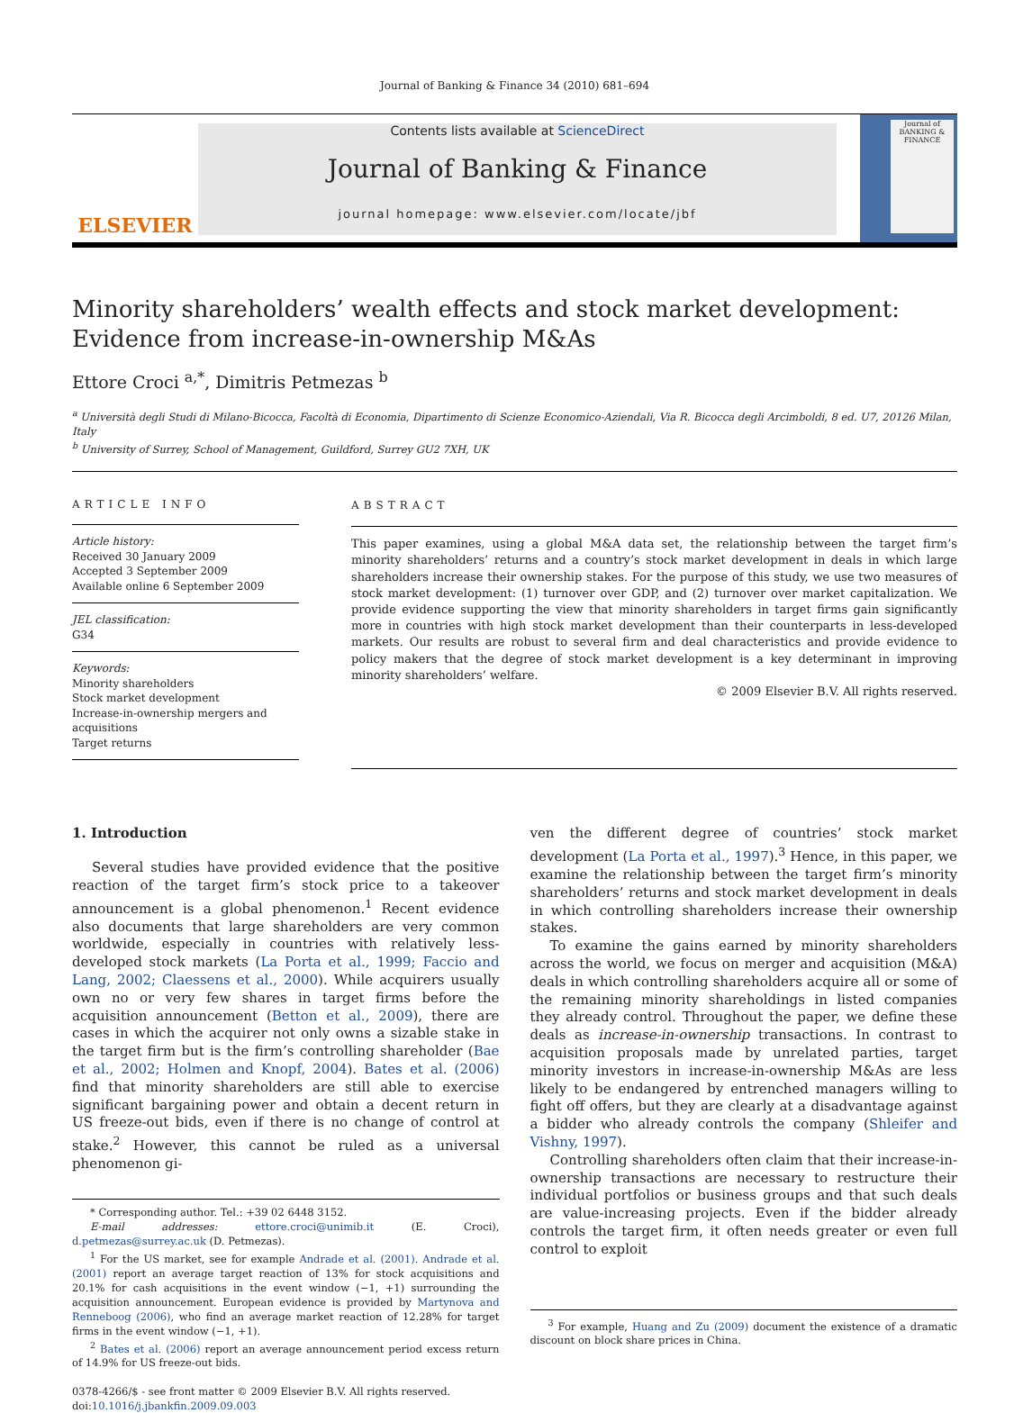Journal of Banking & Finance 34 (2010) 681–694
ELSEVIER
Contents lists available at ScienceDirect
Journal of Banking & Finance
journal homepage: www.elsevier.com/locate/jbf
Journal of BANKING & FINANCE
Minority shareholders’ wealth effects and stock market development:
Evidence from increase-in-ownership M&As
Ettore Croci <sup>a,*</sup>, Dimitris Petmezas <sup>b</sup>
<sup>a</sup> Università degli Studi di Milano-Bicocca, Facoltà di Economia, Dipartimento di Scienze Economico-Aziendali, Via R. Bicocca degli Arcimboldi, 8 ed. U7, 20126 Milan, Italy
<sup>b</sup> University of Surrey, School of Management, Guildford, Surrey GU2 7XH, UK
ARTICLE INFO
Article history:
Received 30 January 2009
Accepted 3 September 2009
Available online 6 September 2009
JEL classification:
G34
Keywords:
Minority shareholders
Stock market development
Increase-in-ownership mergers and acquisitions
Target returns
ABSTRACT
This paper examines, using a global M&A data set, the relationship between the target firm’s minority shareholders’ returns and a country’s stock market development in deals in which large shareholders increase their ownership stakes. For the purpose of this study, we use two measures of stock market development: (1) turnover over GDP, and (2) turnover over market capitalization. We provide evidence supporting the view that minority shareholders in target firms gain significantly more in countries with high stock market development than their counterparts in less-developed markets. Our results are robust to several firm and deal characteristics and provide evidence to policy makers that the degree of stock market development is a key determinant in improving minority shareholders’ welfare.
© 2009 Elsevier B.V. All rights reserved.
1. Introduction
Several studies have provided evidence that the positive reaction of the target firm’s stock price to a takeover announcement is a global phenomenon.<sup>1</sup> Recent evidence also documents that large shareholders are very common worldwide, especially in countries with relatively less-developed stock markets (La Porta et al., 1999; Faccio and Lang, 2002; Claessens et al., 2000). While acquirers usually own no or very few shares in target firms before the acquisition announcement (Betton et al., 2009), there are cases in which the acquirer not only owns a sizable stake in the target firm but is the firm’s controlling shareholder (Bae et al., 2002; Holmen and Knopf, 2004). Bates et al. (2006) find that minority shareholders are still able to exercise significant bargaining power and obtain a decent return in US freeze-out bids, even if there is no change of control at stake.<sup>2</sup> However, this cannot be ruled as a universal phenomenon gi-
* Corresponding author. Tel.: +39 02 6448 3152.
E-mail addresses: ettore.croci@unimib.it (E. Croci), d.petmezas@surrey.ac.uk (D. Petmezas).
<sup>1</sup> For the US market, see for example Andrade et al. (2001). Andrade et al. (2001) report an average target reaction of 13% for stock acquisitions and 20.1% for cash acquisitions in the event window (−1, +1) surrounding the acquisition announcement. European evidence is provided by Martynova and Renneboog (2006), who find an average market reaction of 12.28% for target firms in the event window (−1, +1).
<sup>2</sup> Bates et al. (2006) report an average announcement period excess return of 14.9% for US freeze-out bids.
0378-4266/$ - see front matter © 2009 Elsevier B.V. All rights reserved.
doi:10.1016/j.jbankfin.2009.09.003
ven the different degree of countries’ stock market development (La Porta et al., 1997).<sup>3</sup> Hence, in this paper, we examine the relationship between the target firm’s minority shareholders’ returns and stock market development in deals in which controlling shareholders increase their ownership stakes.
To examine the gains earned by minority shareholders across the world, we focus on merger and acquisition (M&A) deals in which controlling shareholders acquire all or some of the remaining minority shareholdings in listed companies they already control. Throughout the paper, we define these deals as increase-in-ownership transactions. In contrast to acquisition proposals made by unrelated parties, target minority investors in increase-in-ownership M&As are less likely to be endangered by entrenched managers willing to fight off offers, but they are clearly at a disadvantage against a bidder who already controls the company (Shleifer and Vishny, 1997).
Controlling shareholders often claim that their increase-in-ownership transactions are necessary to restructure their individual portfolios or business groups and that such deals are value-increasing projects. Even if the bidder already controls the target firm, it often needs greater or even full control to exploit
<sup>3</sup> For example, Huang and Zu (2009) document the existence of a dramatic discount on block share prices in China.